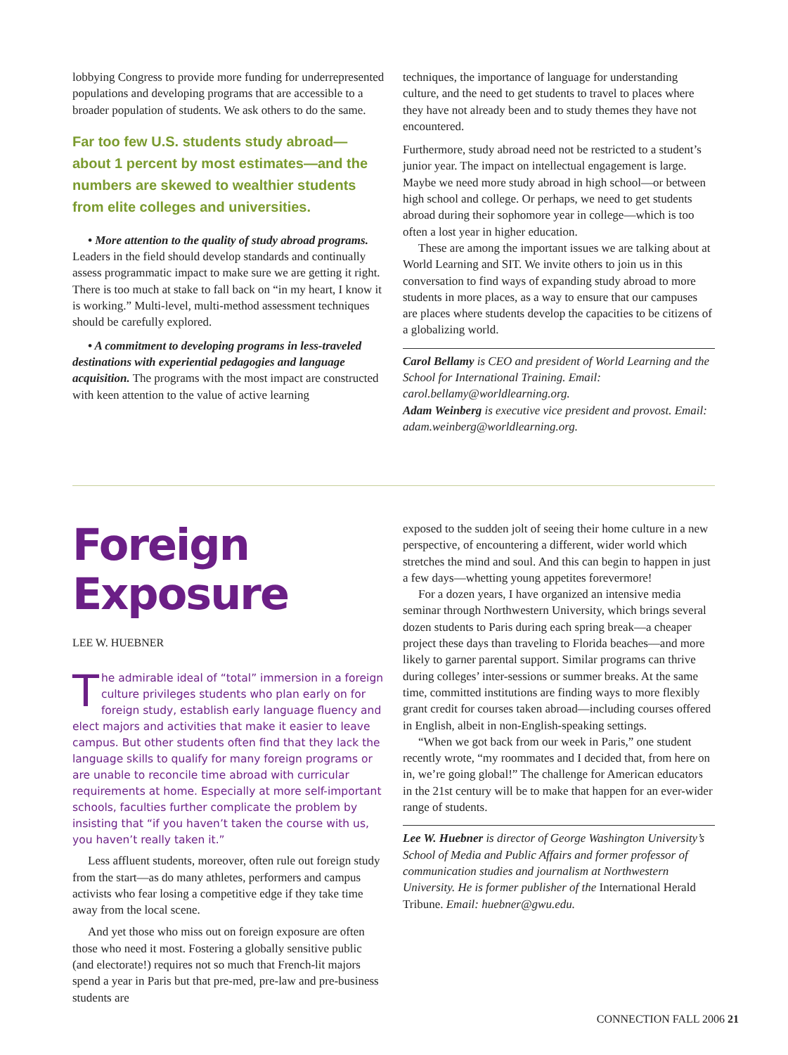lobbying Congress to provide more funding for underrepresented populations and developing programs that are accessible to a broader population of students. We ask others to do the same.
Far too few U.S. students study abroad—about 1 percent by most estimates—and the numbers are skewed to wealthier students from elite colleges and universities.
• More attention to the quality of study abroad programs. Leaders in the field should develop standards and continually assess programmatic impact to make sure we are getting it right. There is too much at stake to fall back on “in my heart, I know it is working.” Multi-level, multi-method assessment techniques should be carefully explored.
• A commitment to developing programs in less-traveled destinations with experiential pedagogies and language acquisition. The programs with the most impact are constructed with keen attention to the value of active learning
techniques, the importance of language for understanding culture, and the need to get students to travel to places where they have not already been and to study themes they have not encountered.
Furthermore, study abroad need not be restricted to a student’s junior year. The impact on intellectual engagement is large. Maybe we need more study abroad in high school—or between high school and college. Or perhaps, we need to get students abroad during their sophomore year in college—which is too often a lost year in higher education.
These are among the important issues we are talking about at World Learning and SIT. We invite others to join us in this conversation to find ways of expanding study abroad to more students in more places, as a way to ensure that our campuses are places where students develop the capacities to be citizens of a globalizing world.
Carol Bellamy is CEO and president of World Learning and the School for International Training. Email: carol.bellamy@worldlearning.org.
Adam Weinberg is executive vice president and provost. Email: adam.weinberg@worldlearning.org.
Foreign
Exposure
LEE W. HUEBNER
The admirable ideal of “total” immersion in a foreign culture privileges students who plan early on for foreign study, establish early language fluency and elect majors and activities that make it easier to leave campus. But other students often find that they lack the language skills to qualify for many foreign programs or are unable to reconcile time abroad with curricular requirements at home. Especially at more self-important schools, faculties further complicate the problem by insisting that “if you haven’t taken the course with us, you haven’t really taken it.”
Less affluent students, moreover, often rule out foreign study from the start—as do many athletes, performers and campus activists who fear losing a competitive edge if they take time away from the local scene.
And yet those who miss out on foreign exposure are often those who need it most. Fostering a globally sensitive public (and electorate!) requires not so much that French-lit majors spend a year in Paris but that pre-med, pre-law and pre-business students are
exposed to the sudden jolt of seeing their home culture in a new perspective, of encountering a different, wider world which stretches the mind and soul. And this can begin to happen in just a few days—whetting young appetites forevermore!
For a dozen years, I have organized an intensive media seminar through Northwestern University, which brings several dozen students to Paris during each spring break—a cheaper project these days than traveling to Florida beaches—and more likely to garner parental support. Similar programs can thrive during colleges’ inter-sessions or summer breaks. At the same time, committed institutions are finding ways to more flexibly grant credit for courses taken abroad—including courses offered in English, albeit in non-English-speaking settings.
“When we got back from our week in Paris,” one student recently wrote, “my roommates and I decided that, from here on in, we’re going global!” The challenge for American educators in the 21st century will be to make that happen for an ever-wider range of students.
Lee W. Huebner is director of George Washington University’s School of Media and Public Affairs and former professor of communication studies and journalism at Northwestern University. He is former publisher of the International Herald Tribune. Email: huebner@gwu.edu.
CONNECTION FALL 2006 21